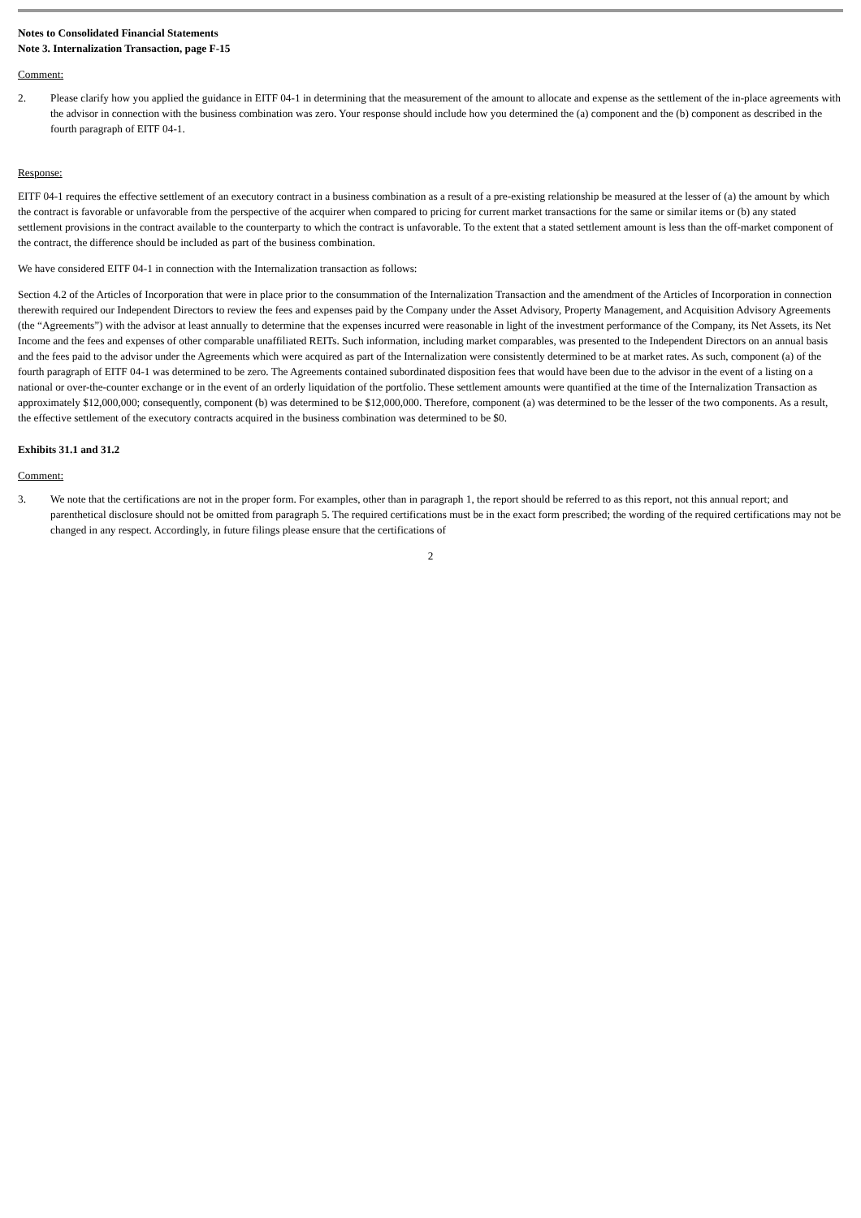Notes to Consolidated Financial Statements
Note 3. Internalization Transaction, page F-15
Comment:
2. Please clarify how you applied the guidance in EITF 04-1 in determining that the measurement of the amount to allocate and expense as the settlement of the in-place agreements with the advisor in connection with the business combination was zero. Your response should include how you determined the (a) component and the (b) component as described in the fourth paragraph of EITF 04-1.
Response:
EITF 04-1 requires the effective settlement of an executory contract in a business combination as a result of a pre-existing relationship be measured at the lesser of (a) the amount by which the contract is favorable or unfavorable from the perspective of the acquirer when compared to pricing for current market transactions for the same or similar items or (b) any stated settlement provisions in the contract available to the counterparty to which the contract is unfavorable. To the extent that a stated settlement amount is less than the off-market component of the contract, the difference should be included as part of the business combination.
We have considered EITF 04-1 in connection with the Internalization transaction as follows:
Section 4.2 of the Articles of Incorporation that were in place prior to the consummation of the Internalization Transaction and the amendment of the Articles of Incorporation in connection therewith required our Independent Directors to review the fees and expenses paid by the Company under the Asset Advisory, Property Management, and Acquisition Advisory Agreements (the “Agreements”) with the advisor at least annually to determine that the expenses incurred were reasonable in light of the investment performance of the Company, its Net Assets, its Net Income and the fees and expenses of other comparable unaffiliated REITs. Such information, including market comparables, was presented to the Independent Directors on an annual basis and the fees paid to the advisor under the Agreements which were acquired as part of the Internalization were consistently determined to be at market rates. As such, component (a) of the fourth paragraph of EITF 04-1 was determined to be zero. The Agreements contained subordinated disposition fees that would have been due to the advisor in the event of a listing on a national or over-the-counter exchange or in the event of an orderly liquidation of the portfolio. These settlement amounts were quantified at the time of the Internalization Transaction as approximately $12,000,000; consequently, component (b) was determined to be $12,000,000. Therefore, component (a) was determined to be the lesser of the two components. As a result, the effective settlement of the executory contracts acquired in the business combination was determined to be $0.
Exhibits 31.1 and 31.2
Comment:
3. We note that the certifications are not in the proper form. For examples, other than in paragraph 1, the report should be referred to as this report, not this annual report; and parenthetical disclosure should not be omitted from paragraph 5. The required certifications must be in the exact form prescribed; the wording of the required certifications may not be changed in any respect. Accordingly, in future filings please ensure that the certifications of
2